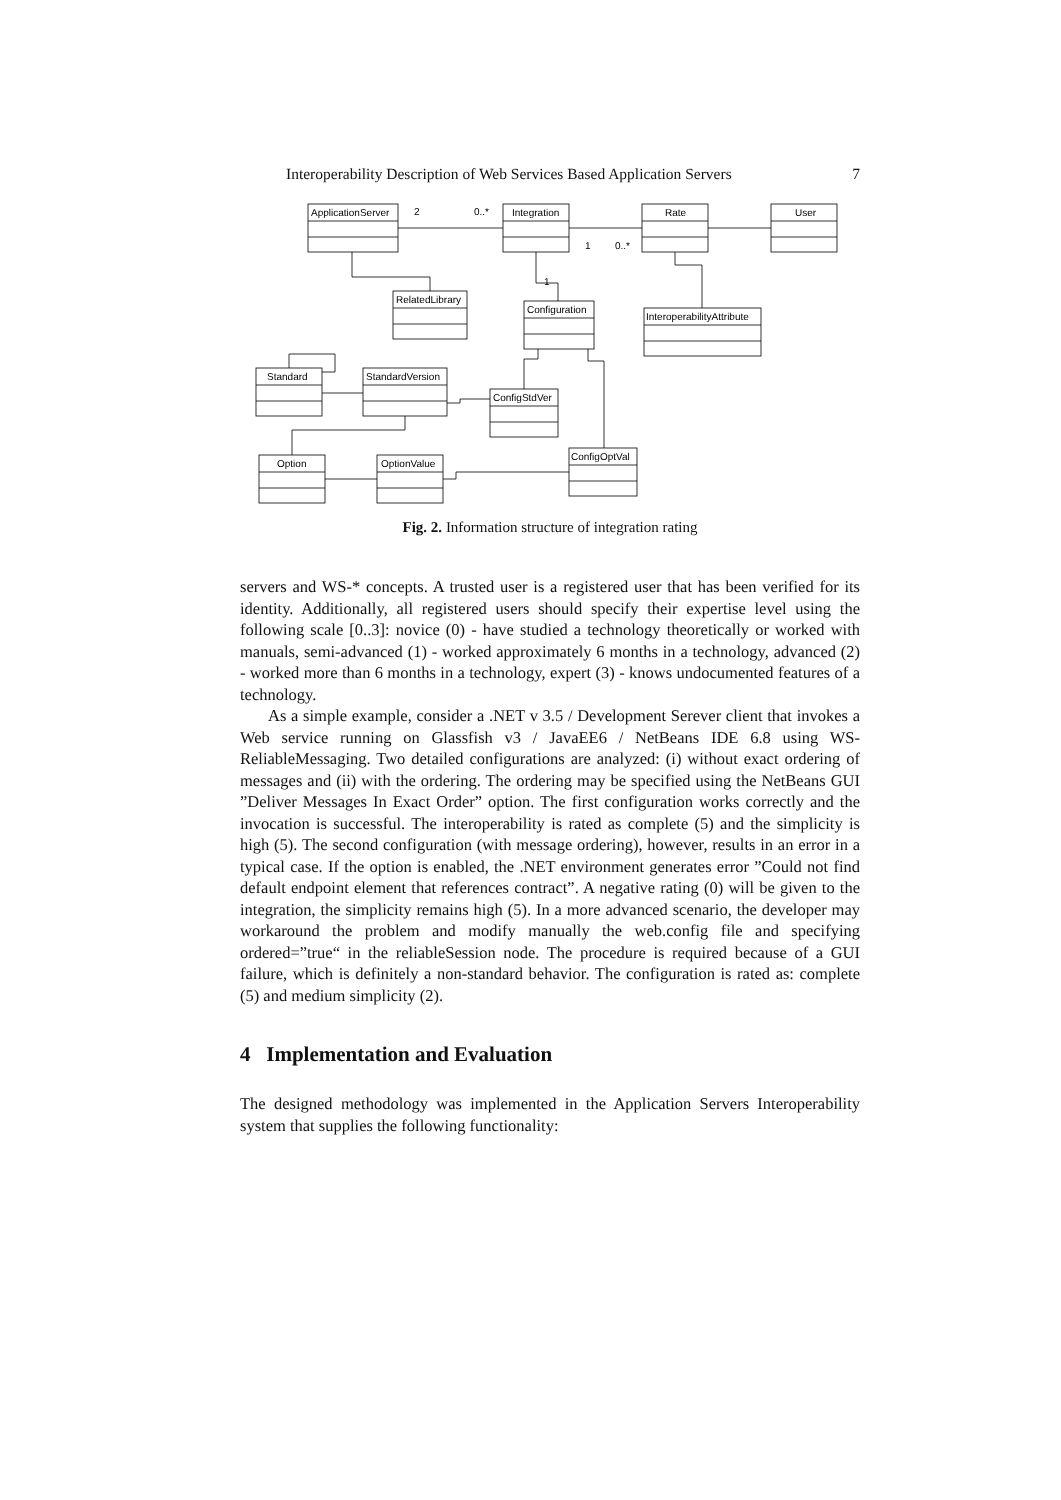Interoperability Description of Web Services Based Application Servers 7
ApplicationServer
Integration
Rate
User
RelatedLibrary
Configuration
InteroperabilityAttribute
Standard
StandardVersion
ConfigStdVer
Option
OptionValue
ConfigOptVal
2
0..*
1
0..*
1
Fig. 2. Information structure of integration rating
servers and WS-* concepts. A trusted user is a registered user that has been verified for its identity. Additionally, all registered users should specify their expertise level using the following scale [0..3]: novice (0) - have studied a technology theoretically or worked with manuals, semi-advanced (1) - worked approximately 6 months in a technology, advanced (2) - worked more than 6 months in a technology, expert (3) - knows undocumented features of a technology.
As a simple example, consider a .NET v 3.5 / Development Serever client that invokes a Web service running on Glassfish v3 / JavaEE6 / NetBeans IDE 6.8 using WS-ReliableMessaging. Two detailed configurations are analyzed: (i) without exact ordering of messages and (ii) with the ordering. The ordering may be specified using the NetBeans GUI ”Deliver Messages In Exact Order” option. The first configuration works correctly and the invocation is successful. The interoperability is rated as complete (5) and the simplicity is high (5). The second configuration (with message ordering), however, results in an error in a typical case. If the option is enabled, the .NET environment generates error ”Could not find default endpoint element that references contract”. A negative rating (0) will be given to the integration, the simplicity remains high (5). In a more advanced scenario, the developer may workaround the problem and modify manually the web.config file and specifying ordered=”true“ in the reliableSession node. The procedure is required because of a GUI failure, which is definitely a non-standard behavior. The configuration is rated as: complete (5) and medium simplicity (2).
4 Implementation and Evaluation
The designed methodology was implemented in the Application Servers Interoperability system that supplies the following functionality: